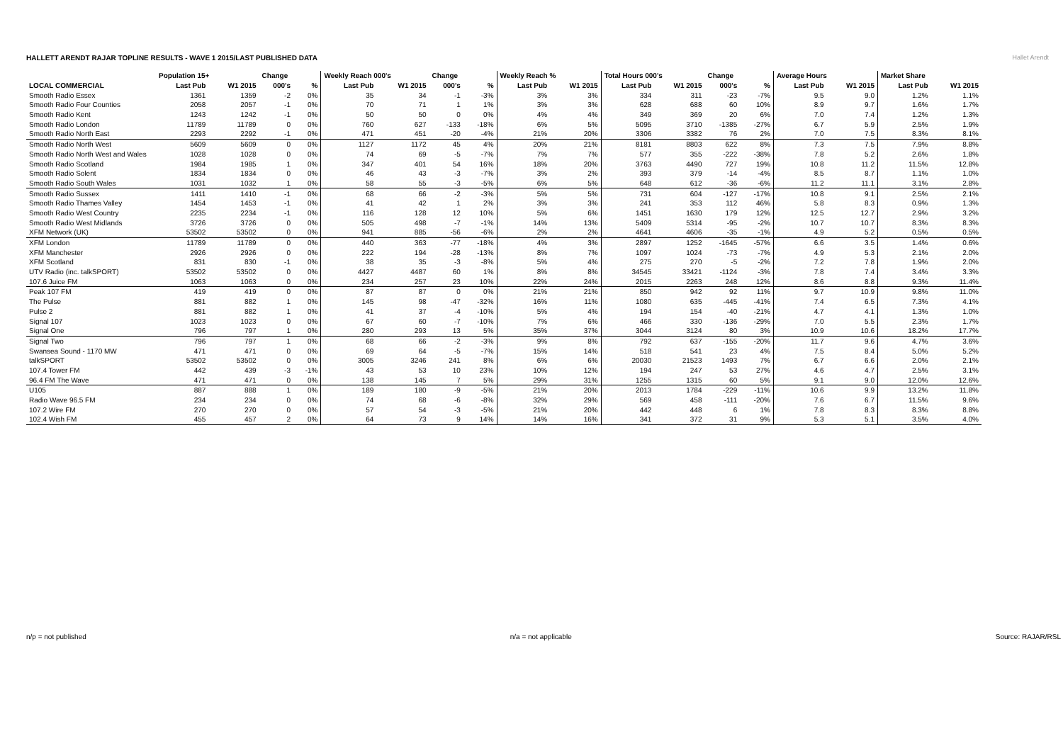HALLETT ARENDT RAJAR TOPLINE RESULTS - WAVE 1 2015/LAST PUBLISHED DATA
Hallet Arendt
| | Population 15+ | | Change | | Weekly Reach 000's | | Change | | Weekly Reach % | | Total Hours 000's | | Change | | Average Hours | | Market Share | |
| --- | --- | --- | --- | --- | --- | --- | --- | --- | --- | --- | --- | --- | --- | --- | --- | --- | --- | --- |
| LOCAL COMMERCIAL | Last Pub | W1 2015 | 000's | % | Last Pub | W1 2015 | 000's | % | Last Pub | W1 2015 | Last Pub | W1 2015 | 000's | % | Last Pub | W1 2015 | Last Pub | W1 2015 |
| Smooth Radio Essex | 1361 | 1359 | -2 | 0% | 35 | 34 | -1 | -3% | 3% | 3% | 334 | 311 | -23 | -7% | 9.5 | 9.0 | 1.2% | 1.1% |
| Smooth Radio Four Counties | 2058 | 2057 | -1 | 0% | 70 | 71 | 1 | 1% | 3% | 3% | 628 | 688 | 60 | 10% | 8.9 | 9.7 | 1.6% | 1.7% |
| Smooth Radio Kent | 1243 | 1242 | -1 | 0% | 50 | 50 | 0 | 0% | 4% | 4% | 349 | 369 | 20 | 6% | 7.0 | 7.4 | 1.2% | 1.3% |
| Smooth Radio London | 11789 | 11789 | 0 | 0% | 760 | 627 | -133 | -18% | 6% | 5% | 5095 | 3710 | -1385 | -27% | 6.7 | 5.9 | 2.5% | 1.9% |
| Smooth Radio North East | 2293 | 2292 | -1 | 0% | 471 | 451 | -20 | -4% | 21% | 20% | 3306 | 3382 | 76 | 2% | 7.0 | 7.5 | 8.3% | 8.1% |
| Smooth Radio North West | 5609 | 5609 | 0 | 0% | 1127 | 1172 | 45 | 4% | 20% | 21% | 8181 | 8803 | 622 | 8% | 7.3 | 7.5 | 7.9% | 8.8% |
| Smooth Radio North West and Wales | 1028 | 1028 | 0 | 0% | 74 | 69 | -5 | -7% | 7% | 7% | 577 | 355 | -222 | -38% | 7.8 | 5.2 | 2.6% | 1.8% |
| Smooth Radio Scotland | 1984 | 1985 | 1 | 0% | 347 | 401 | 54 | 16% | 18% | 20% | 3763 | 4490 | 727 | 19% | 10.8 | 11.2 | 11.5% | 12.8% |
| Smooth Radio Solent | 1834 | 1834 | 0 | 0% | 46 | 43 | -3 | -7% | 3% | 2% | 393 | 379 | -14 | -4% | 8.5 | 8.7 | 1.1% | 1.0% |
| Smooth Radio South Wales | 1031 | 1032 | 1 | 0% | 58 | 55 | -3 | -5% | 6% | 5% | 648 | 612 | -36 | -6% | 11.2 | 11.1 | 3.1% | 2.8% |
| Smooth Radio Sussex | 1411 | 1410 | -1 | 0% | 68 | 66 | -2 | -3% | 5% | 5% | 731 | 604 | -127 | -17% | 10.8 | 9.1 | 2.5% | 2.1% |
| Smooth Radio Thames Valley | 1454 | 1453 | -1 | 0% | 41 | 42 | 1 | 2% | 3% | 3% | 241 | 353 | 112 | 46% | 5.8 | 8.3 | 0.9% | 1.3% |
| Smooth Radio West Country | 2235 | 2234 | -1 | 0% | 116 | 128 | 12 | 10% | 5% | 6% | 1451 | 1630 | 179 | 12% | 12.5 | 12.7 | 2.9% | 3.2% |
| Smooth Radio West Midlands | 3726 | 3726 | 0 | 0% | 505 | 498 | -7 | -1% | 14% | 13% | 5409 | 5314 | -95 | -2% | 10.7 | 10.7 | 8.3% | 8.3% |
| XFM Network (UK) | 53502 | 53502 | 0 | 0% | 941 | 885 | -56 | -6% | 2% | 2% | 4641 | 4606 | -35 | -1% | 4.9 | 5.2 | 0.5% | 0.5% |
| XFM London | 11789 | 11789 | 0 | 0% | 440 | 363 | -77 | -18% | 4% | 3% | 2897 | 1252 | -1645 | -57% | 6.6 | 3.5 | 1.4% | 0.6% |
| XFM Manchester | 2926 | 2926 | 0 | 0% | 222 | 194 | -28 | -13% | 8% | 7% | 1097 | 1024 | -73 | -7% | 4.9 | 5.3 | 2.1% | 2.0% |
| XFM Scotland | 831 | 830 | -1 | 0% | 38 | 35 | -3 | -8% | 5% | 4% | 275 | 270 | -5 | -2% | 7.2 | 7.8 | 1.9% | 2.0% |
| UTV Radio (inc. talkSPORT) | 53502 | 53502 | 0 | 0% | 4427 | 4487 | 60 | 1% | 8% | 8% | 34545 | 33421 | -1124 | -3% | 7.8 | 7.4 | 3.4% | 3.3% |
| 107.6 Juice FM | 1063 | 1063 | 0 | 0% | 234 | 257 | 23 | 10% | 22% | 24% | 2015 | 2263 | 248 | 12% | 8.6 | 8.8 | 9.3% | 11.4% |
| Peak 107 FM | 419 | 419 | 0 | 0% | 87 | 87 | 0 | 0% | 21% | 21% | 850 | 942 | 92 | 11% | 9.7 | 10.9 | 9.8% | 11.0% |
| The Pulse | 881 | 882 | 1 | 0% | 145 | 98 | -47 | -32% | 16% | 11% | 1080 | 635 | -445 | -41% | 7.4 | 6.5 | 7.3% | 4.1% |
| Pulse 2 | 881 | 882 | 1 | 0% | 41 | 37 | -4 | -10% | 5% | 4% | 194 | 154 | -40 | -21% | 4.7 | 4.1 | 1.3% | 1.0% |
| Signal 107 | 1023 | 1023 | 0 | 0% | 67 | 60 | -7 | -10% | 7% | 6% | 466 | 330 | -136 | -29% | 7.0 | 5.5 | 2.3% | 1.7% |
| Signal One | 796 | 797 | 1 | 0% | 280 | 293 | 13 | 5% | 35% | 37% | 3044 | 3124 | 80 | 3% | 10.9 | 10.6 | 18.2% | 17.7% |
| Signal Two | 796 | 797 | 1 | 0% | 68 | 66 | -2 | -3% | 9% | 8% | 792 | 637 | -155 | -20% | 11.7 | 9.6 | 4.7% | 3.6% |
| Swansea Sound - 1170 MW | 471 | 471 | 0 | 0% | 69 | 64 | -5 | -7% | 15% | 14% | 518 | 541 | 23 | 4% | 7.5 | 8.4 | 5.0% | 5.2% |
| talkSPORT | 53502 | 53502 | 0 | 0% | 3005 | 3246 | 241 | 8% | 6% | 6% | 20030 | 21523 | 1493 | 7% | 6.7 | 6.6 | 2.0% | 2.1% |
| 107.4 Tower FM | 442 | 439 | -3 | -1% | 43 | 53 | 10 | 23% | 10% | 12% | 194 | 247 | 53 | 27% | 4.6 | 4.7 | 2.5% | 3.1% |
| 96.4 FM The Wave | 471 | 471 | 0 | 0% | 138 | 145 | 7 | 5% | 29% | 31% | 1255 | 1315 | 60 | 5% | 9.1 | 9.0 | 12.0% | 12.6% |
| U105 | 887 | 888 | 1 | 0% | 189 | 180 | -9 | -5% | 21% | 20% | 2013 | 1784 | -229 | -11% | 10.6 | 9.9 | 13.2% | 11.8% |
| Radio Wave 96.5 FM | 234 | 234 | 0 | 0% | 74 | 68 | -6 | -8% | 32% | 29% | 569 | 458 | -111 | -20% | 7.6 | 6.7 | 11.5% | 9.6% |
| 107.2 Wire FM | 270 | 270 | 0 | 0% | 57 | 54 | -3 | -5% | 21% | 20% | 442 | 448 | 6 | 1% | 7.8 | 8.3 | 8.3% | 8.8% |
| 102.4 Wish FM | 455 | 457 | 2 | 0% | 64 | 73 | 9 | 14% | 14% | 16% | 341 | 372 | 31 | 9% | 5.3 | 5.1 | 3.5% | 4.0% |
n/p = not published n/a = not applicable Source: RAJAR/RSL